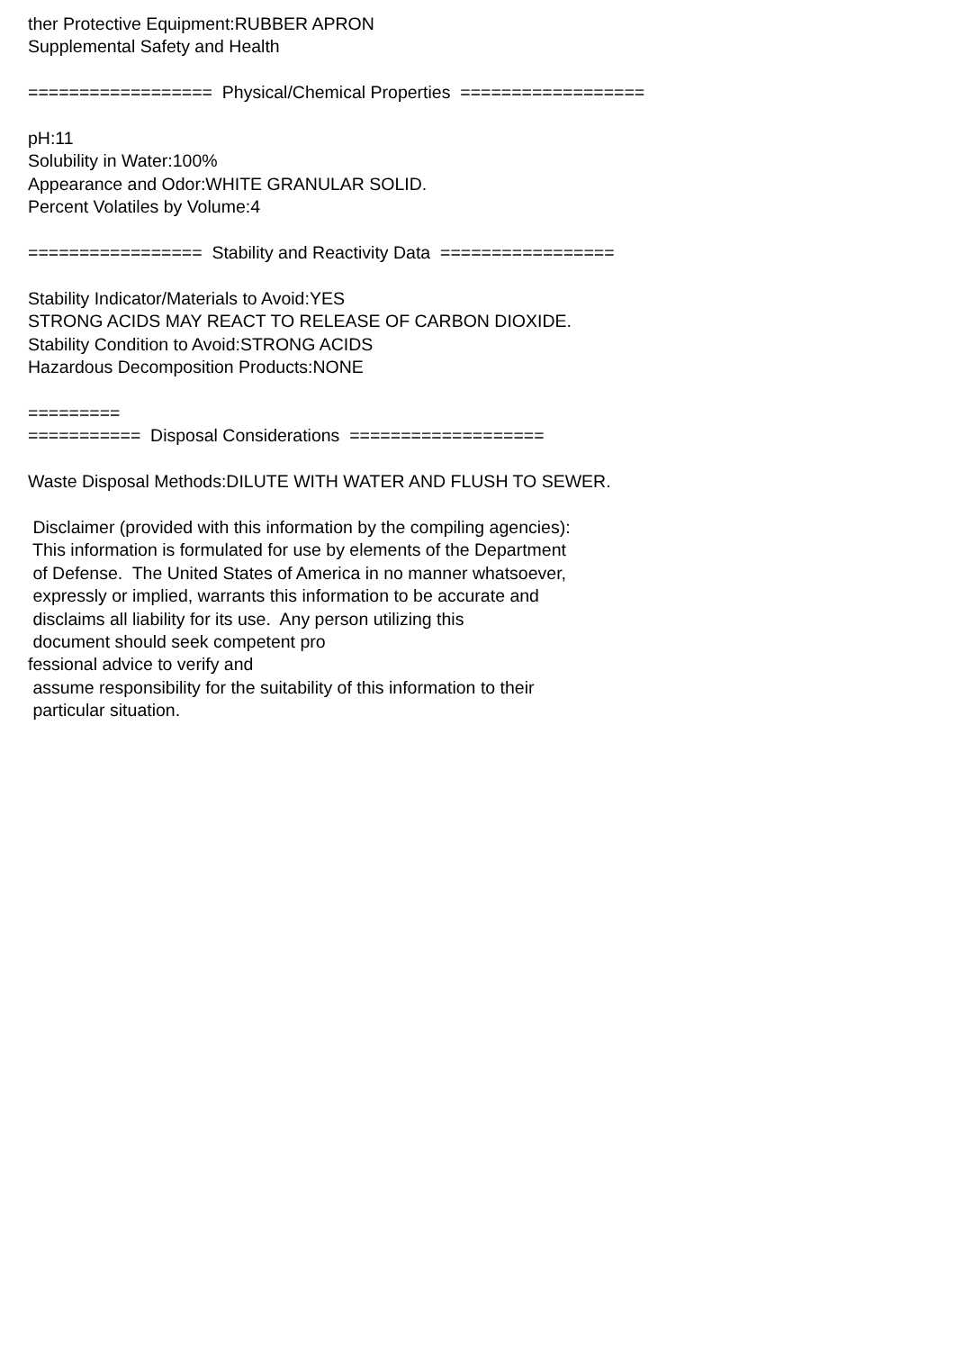ther Protective Equipment:RUBBER APRON Supplemental Safety and Health ================== Physical/Chemical Properties ================== pH:11 Solubility in Water:100% Appearance and Odor:WHITE GRANULAR SOLID. Percent Volatiles by Volume:4 ================= Stability and Reactivity Data ================= Stability Indicator/Materials to Avoid:YES STRONG ACIDS MAY REACT TO RELEASE OF CARBON DIOXIDE. Stability Condition to Avoid:STRONG ACIDS Hazardous Decomposition Products:NONE ========= =========== Disposal Considerations =================== Waste Disposal Methods:DILUTE WITH WATER AND FLUSH TO SEWER. Disclaimer (provided with this information by the compiling agencies): This information is formulated for use by elements of the Department of Defense. The United States of America in no manner whatsoever, expressly or implied, warrants this information to be accurate and disclaims all liability for its use. Any person utilizing this document should seek competent pro fessional advice to verify and assume responsibility for the suitability of this information to their particular situation.